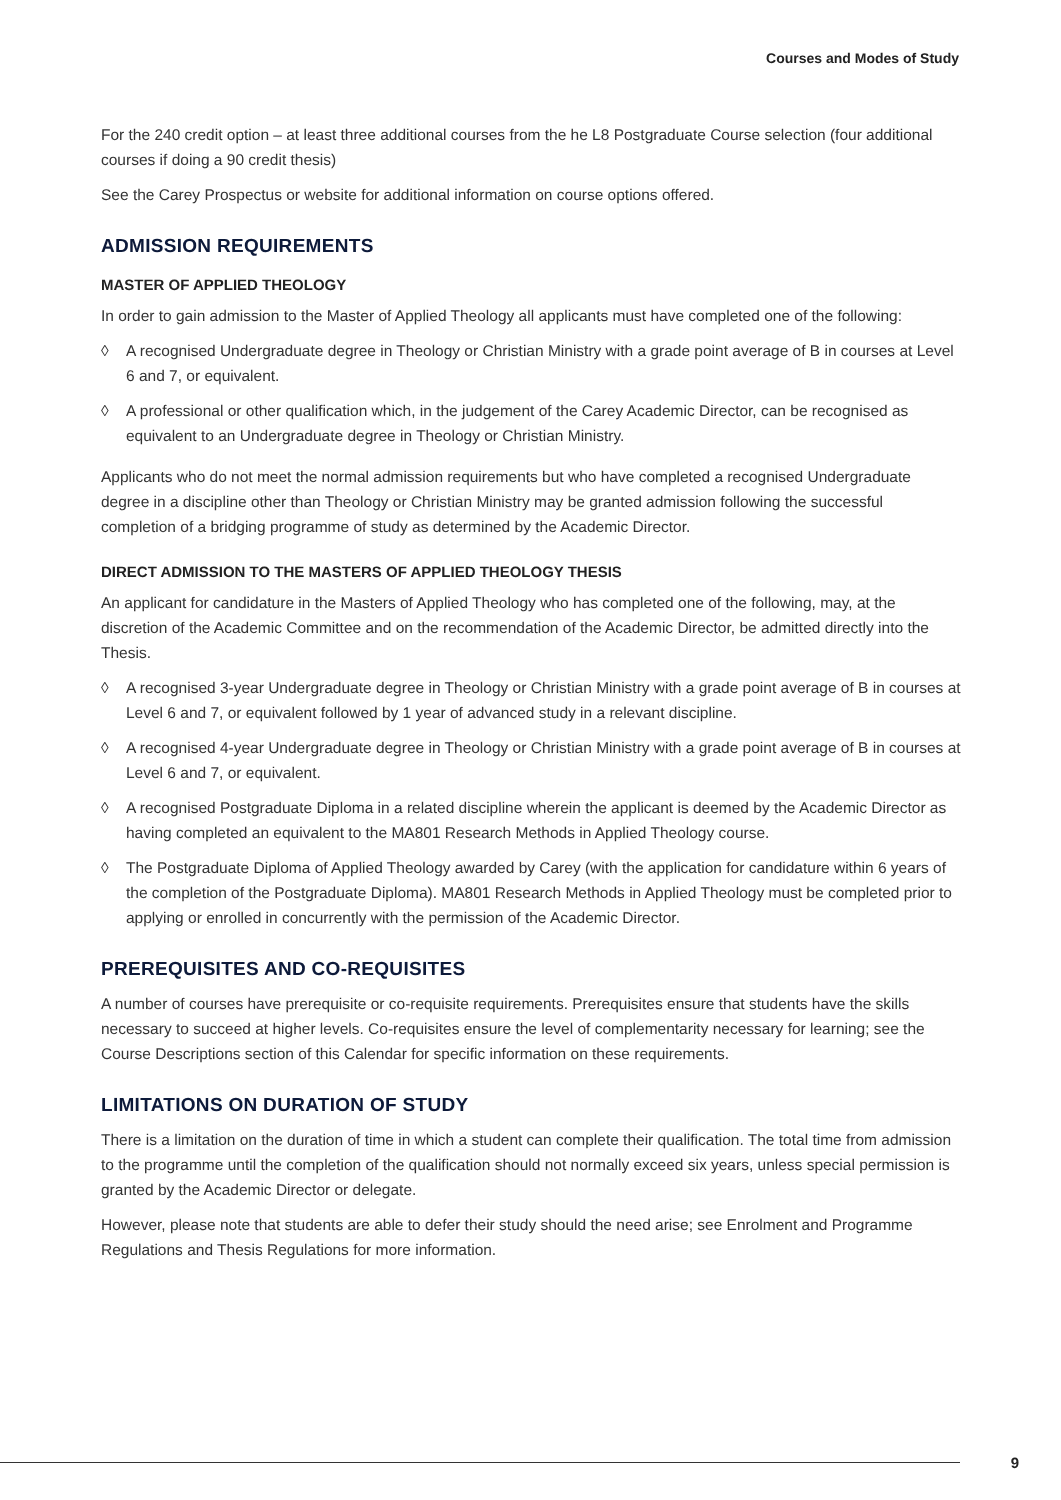Courses and Modes of Study
For the 240 credit option – at least three additional courses from the he L8 Postgraduate Course selection (four additional courses if doing a 90 credit thesis)
See the Carey Prospectus or website for additional information on course options offered.
ADMISSION REQUIREMENTS
MASTER OF APPLIED THEOLOGY
In order to gain admission to the Master of Applied Theology all applicants must have completed one of the following:
◊ A recognised Undergraduate degree in Theology or Christian Ministry with a grade point average of B in courses at Level 6 and 7, or equivalent.
◊ A professional or other qualification which, in the judgement of the Carey Academic Director, can be recognised as equivalent to an Undergraduate degree in Theology or Christian Ministry.
Applicants who do not meet the normal admission requirements but who have completed a recognised Undergraduate degree in a discipline other than Theology or Christian Ministry may be granted admission following the successful completion of a bridging programme of study as determined by the Academic Director.
DIRECT ADMISSION TO THE MASTERS OF APPLIED THEOLOGY THESIS
An applicant for candidature in the Masters of Applied Theology who has completed one of the following, may, at the discretion of the Academic Committee and on the recommendation of the Academic Director, be admitted directly into the Thesis.
◊ A recognised 3-year Undergraduate degree in Theology or Christian Ministry with a grade point average of B in courses at Level 6 and 7, or equivalent followed by 1 year of advanced study in a relevant discipline.
◊ A recognised 4-year Undergraduate degree in Theology or Christian Ministry with a grade point average of B in courses at Level 6 and 7, or equivalent.
◊ A recognised Postgraduate Diploma in a related discipline wherein the applicant is deemed by the Academic Director as having completed an equivalent to the MA801 Research Methods in Applied Theology course.
◊ The Postgraduate Diploma of Applied Theology awarded by Carey (with the application for candidature within 6 years of the completion of the Postgraduate Diploma). MA801 Research Methods in Applied Theology must be completed prior to applying or enrolled in concurrently with the permission of the Academic Director.
PREREQUISITES AND CO-REQUISITES
A number of courses have prerequisite or co-requisite requirements. Prerequisites ensure that students have the skills necessary to succeed at higher levels. Co-requisites ensure the level of complementarity necessary for learning; see the Course Descriptions section of this Calendar for specific information on these requirements.
LIMITATIONS ON DURATION OF STUDY
There is a limitation on the duration of time in which a student can complete their qualification. The total time from admission to the programme until the completion of the qualification should not normally exceed six years, unless special permission is granted by the Academic Director or delegate.
However, please note that students are able to defer their study should the need arise; see Enrolment and Programme Regulations and Thesis Regulations for more information.
9